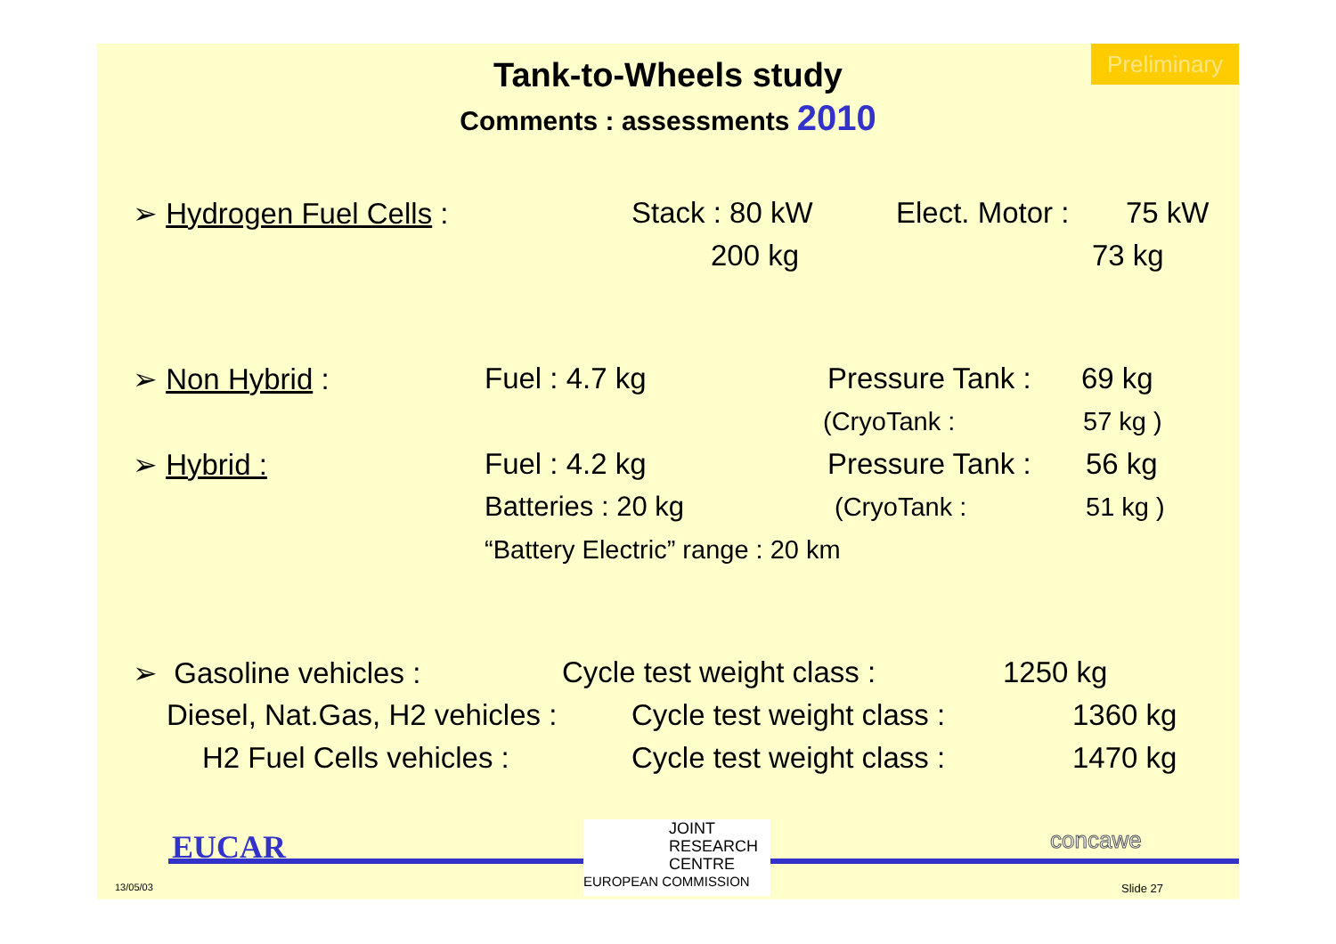Preliminary
Tank-to-Wheels study
Comments : assessments 2010
➢ Hydrogen Fuel Cells : Stack : 80 kW Elect. Motor : 75 kW
200 kg 73 kg
➢ Non Hybrid : Fuel : 4.7 kg Pressure Tank : 69 kg
(CryoTank : 57 kg )
➢ Hybrid : Fuel : 4.2 kg Pressure Tank : 56 kg
Batteries : 20 kg (CryoTank : 51 kg )
“Battery Electric” range : 20 km
➢ Gasoline vehicles : Cycle test weight class : 1250 kg
Diesel, Nat.Gas, H2 vehicles : Cycle test weight class : 1360 kg
H2 Fuel Cells vehicles : Cycle test weight class : 1470 kg
EUCAR
13/05/03
JOINT
RESEARCH
CENTRE
EUROPEAN COMMISSION
concawe
Slide 27